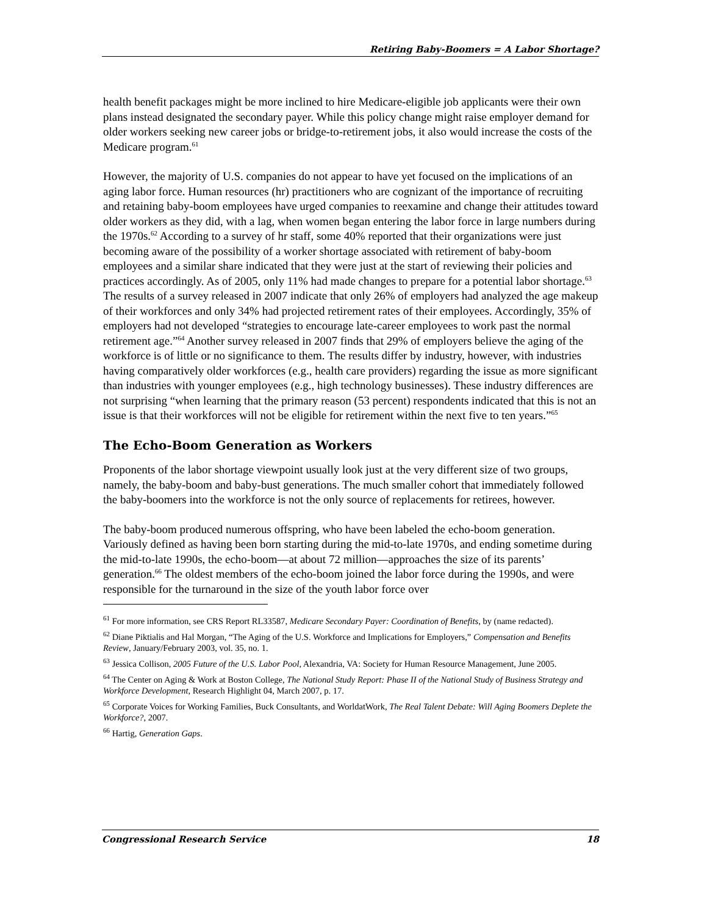Retiring Baby-Boomers = A Labor Shortage?
health benefit packages might be more inclined to hire Medicare-eligible job applicants were their own plans instead designated the secondary payer. While this policy change might raise employer demand for older workers seeking new career jobs or bridge-to-retirement jobs, it also would increase the costs of the Medicare program.<sup>61</sup>
However, the majority of U.S. companies do not appear to have yet focused on the implications of an aging labor force. Human resources (hr) practitioners who are cognizant of the importance of recruiting and retaining baby-boom employees have urged companies to reexamine and change their attitudes toward older workers as they did, with a lag, when women began entering the labor force in large numbers during the 1970s.<sup>62</sup> According to a survey of hr staff, some 40% reported that their organizations were just becoming aware of the possibility of a worker shortage associated with retirement of baby-boom employees and a similar share indicated that they were just at the start of reviewing their policies and practices accordingly. As of 2005, only 11% had made changes to prepare for a potential labor shortage.<sup>63</sup> The results of a survey released in 2007 indicate that only 26% of employers had analyzed the age makeup of their workforces and only 34% had projected retirement rates of their employees. Accordingly, 35% of employers had not developed “strategies to encourage late-career employees to work past the normal retirement age.”<sup>64</sup> Another survey released in 2007 finds that 29% of employers believe the aging of the workforce is of little or no significance to them. The results differ by industry, however, with industries having comparatively older workforces (e.g., health care providers) regarding the issue as more significant than industries with younger employees (e.g., high technology businesses). These industry differences are not surprising “when learning that the primary reason (53 percent) respondents indicated that this is not an issue is that their workforces will not be eligible for retirement within the next five to ten years.”<sup>65</sup>
The Echo-Boom Generation as Workers
Proponents of the labor shortage viewpoint usually look just at the very different size of two groups, namely, the baby-boom and baby-bust generations. The much smaller cohort that immediately followed the baby-boomers into the workforce is not the only source of replacements for retirees, however.
The baby-boom produced numerous offspring, who have been labeled the echo-boom generation. Variously defined as having been born starting during the mid-to-late 1970s, and ending sometime during the mid-to-late 1990s, the echo-boom—at about 72 million—approaches the size of its parents’ generation.<sup>66</sup> The oldest members of the echo-boom joined the labor force during the 1990s, and were responsible for the turnaround in the size of the youth labor force over
<sup>61</sup> For more information, see CRS Report RL33587, Medicare Secondary Payer: Coordination of Benefits, by (name redacted).
<sup>62</sup> Diane Piktialis and Hal Morgan, “The Aging of the U.S. Workforce and Implications for Employers,” Compensation and Benefits Review, January/February 2003, vol. 35, no. 1.
<sup>63</sup> Jessica Collison, 2005 Future of the U.S. Labor Pool, Alexandria, VA: Society for Human Resource Management, June 2005.
<sup>64</sup> The Center on Aging & Work at Boston College, The National Study Report: Phase II of the National Study of Business Strategy and Workforce Development, Research Highlight 04, March 2007, p. 17.
<sup>65</sup> Corporate Voices for Working Families, Buck Consultants, and WorldatWork, The Real Talent Debate: Will Aging Boomers Deplete the Workforce?, 2007.
<sup>66</sup> Hartig, Generation Gaps.
Congressional Research Service 18